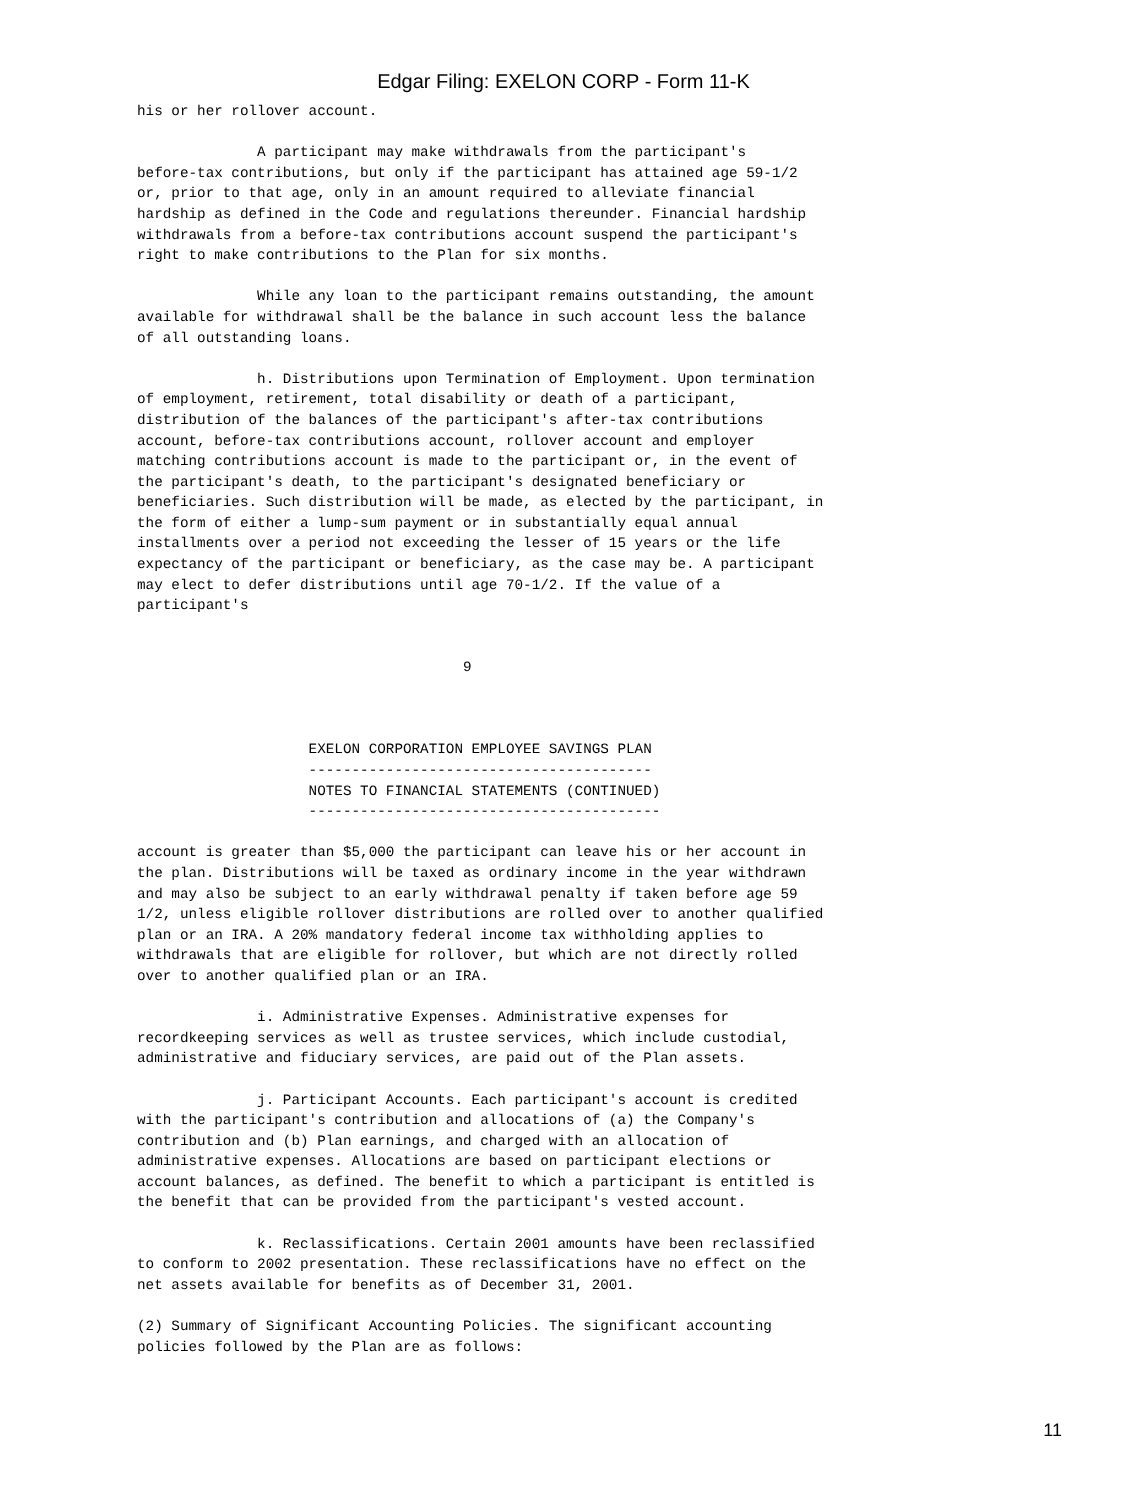Edgar Filing: EXELON CORP - Form 11-K
his or her rollover account.

              A participant may make withdrawals from the participant's
before-tax contributions, but only if the participant has attained age 59-1/2
or, prior to that age, only in an amount required to alleviate financial
hardship as defined in the Code and regulations thereunder. Financial hardship
withdrawals from a before-tax contributions account suspend the participant's
right to make contributions to the Plan for six months.

              While any loan to the participant remains outstanding, the amount
available for withdrawal shall be the balance in such account less the balance
of all outstanding loans.

              h. Distributions upon Termination of Employment. Upon termination
of employment, retirement, total disability or death of a participant,
distribution of the balances of the participant's after-tax contributions
account, before-tax contributions account, rollover account and employer
matching contributions account is made to the participant or, in the event of
the participant's death, to the participant's designated beneficiary or
beneficiaries. Such distribution will be made, as elected by the participant, in
the form of either a lump-sum payment or in substantially equal annual
installments over a period not exceeding the lesser of 15 years or the life
expectancy of the participant or beneficiary, as the case may be. A participant
may elect to defer distributions until age 70-1/2. If the value of a
participant's


                                      9



                    EXELON CORPORATION EMPLOYEE SAVINGS PLAN
                    ----------------------------------------
                    NOTES TO FINANCIAL STATEMENTS (CONTINUED)
                    -----------------------------------------

account is greater than $5,000 the participant can leave his or her account in
the plan. Distributions will be taxed as ordinary income in the year withdrawn
and may also be subject to an early withdrawal penalty if taken before age 59
1/2, unless eligible rollover distributions are rolled over to another qualified
plan or an IRA. A 20% mandatory federal income tax withholding applies to
withdrawals that are eligible for rollover, but which are not directly rolled
over to another qualified plan or an IRA.

              i. Administrative Expenses. Administrative expenses for
recordkeeping services as well as trustee services, which include custodial,
administrative and fiduciary services, are paid out of the Plan assets.

              j. Participant Accounts. Each participant's account is credited
with the participant's contribution and allocations of (a) the Company's
contribution and (b) Plan earnings, and charged with an allocation of
administrative expenses. Allocations are based on participant elections or
account balances, as defined. The benefit to which a participant is entitled is
the benefit that can be provided from the participant's vested account.

              k. Reclassifications. Certain 2001 amounts have been reclassified
to conform to 2002 presentation. These reclassifications have no effect on the
net assets available for benefits as of December 31, 2001.

(2) Summary of Significant Accounting Policies. The significant accounting
policies followed by the Plan are as follows:
11